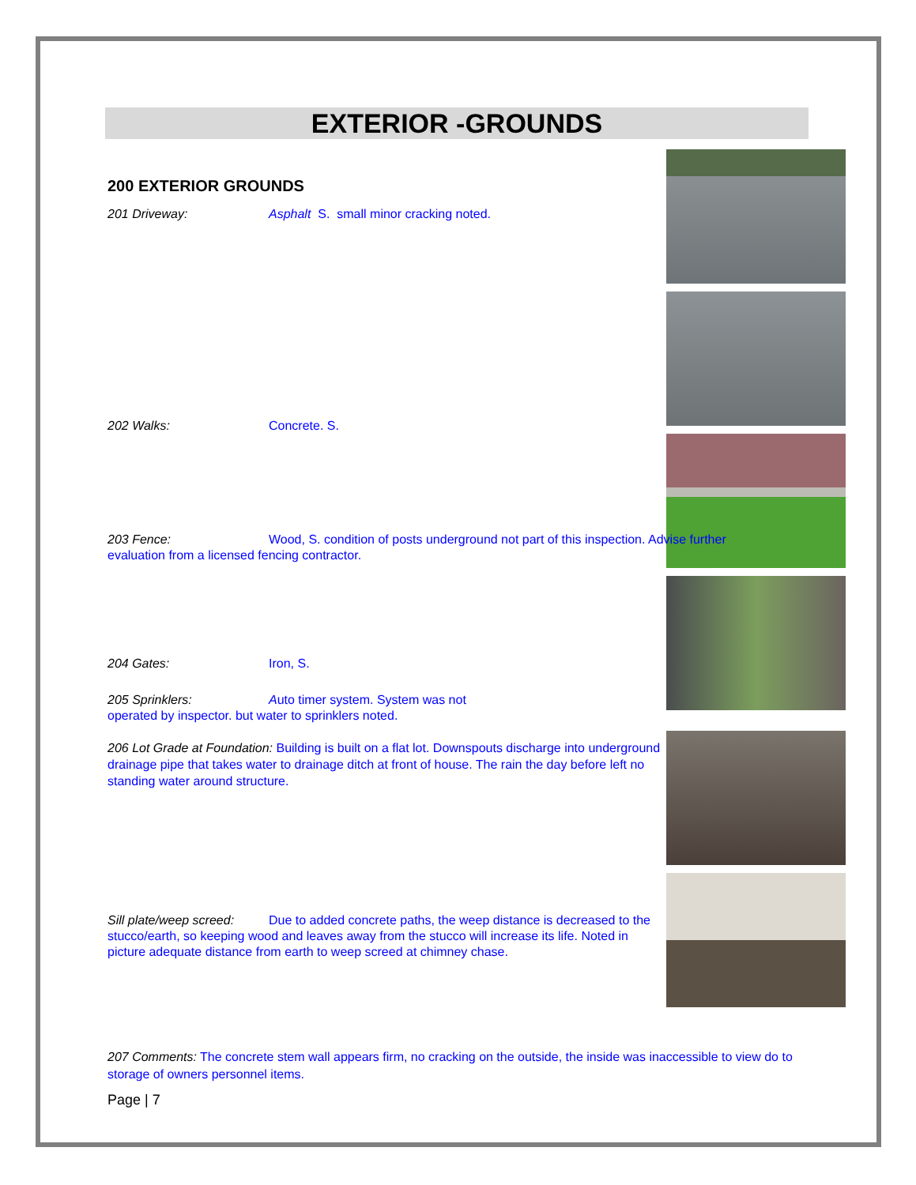EXTERIOR -GROUNDS
200 EXTERIOR GROUNDS
201 Driveway: Asphalt S. small minor cracking noted.
202 Walks: Concrete. S.
203 Fence: Wood, S. condition of posts underground not part of this inspection. Advise further evaluation from a licensed fencing contractor.
204 Gates: Iron, S.
205 Sprinklers: Auto timer system. System was not operated by inspector. but water to sprinklers noted.
206 Lot Grade at Foundation: Building is built on a flat lot. Downspouts discharge into underground drainage pipe that takes water to drainage ditch at front of house. The rain the day before left no standing water around structure.
Sill plate/weep screed: Due to added concrete paths, the weep distance is decreased to the stucco/earth, so keeping wood and leaves away from the stucco will increase its life. Noted in picture adequate distance from earth to weep screed at chimney chase.
207 Comments: The concrete stem wall appears firm, no cracking on the outside, the inside was inaccessible to view do to storage of owners personnel items.
Page | 7